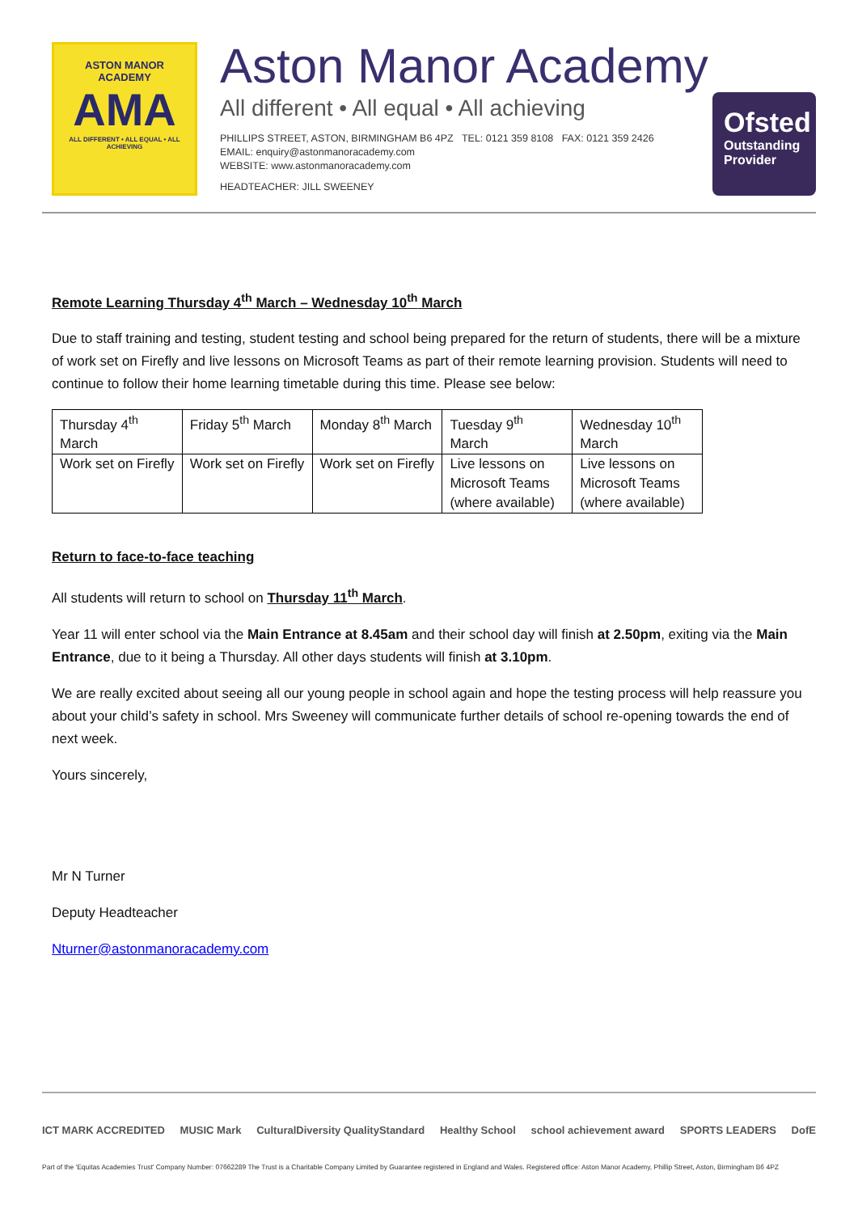ASTON MANOR
ACADEMY
AMA
ALL DIFFERENT • ALL EQUAL • ALL ACHIEVING
Aston Manor Academy
All different • All equal • All achieving
PHILLIPS STREET, ASTON, BIRMINGHAM B6 4PZ TEL: 0121 359 8108 FAX: 0121 359 2426
EMAIL: enquiry@astonmanoracademy.com
WEBSITE: www.astonmanoracademy.com
HEADTEACHER: JILL SWEENEY
Ofsted
Outstanding Provider
Remote Learning Thursday 4<sup>th</sup> March – Wednesday 10<sup>th</sup> March
Due to staff training and testing, student testing and school being prepared for the return of students, there will be a mixture of work set on Firefly and live lessons on Microsoft Teams as part of their remote learning provision. Students will need to continue to follow their home learning timetable during this time. Please see below:
| Thursday 4<sup>th</sup> March | Friday 5<sup>th</sup> March | Monday 8<sup>th</sup> March | Tuesday 9<sup>th</sup> March | Wednesday 10<sup>th</sup> March |
| Work set on Firefly | Work set on Firefly | Work set on Firefly | Live lessons on Microsoft Teams (where available) | Live lessons on Microsoft Teams (where available) |
Return to face-to-face teaching
All students will return to school on Thursday 11<sup>th</sup> March.
Year 11 will enter school via the Main Entrance at 8.45am and their school day will finish at 2.50pm, exiting via the Main Entrance, due to it being a Thursday. All other days students will finish at 3.10pm.
We are really excited about seeing all our young people in school again and hope the testing process will help reassure you about your child’s safety in school. Mrs Sweeney will communicate further details of school re-opening towards the end of next week.
Yours sincerely,
Mr N Turner
Deputy Headteacher
Nturner@astonmanoracademy.com
ICT MARK ACCREDITED MUSIC Mark CulturalDiversity QualityStandard Healthy School school achievement award SPORTS LEADERS DofE
Part of the 'Equitas Academies Trust' Company Number: 07662289 The Trust is a Charitable Company Limited by Guarantee registered in England and Wales. Registered office: Aston Manor Academy, Phillip Street, Aston, Birmingham B6 4PZ